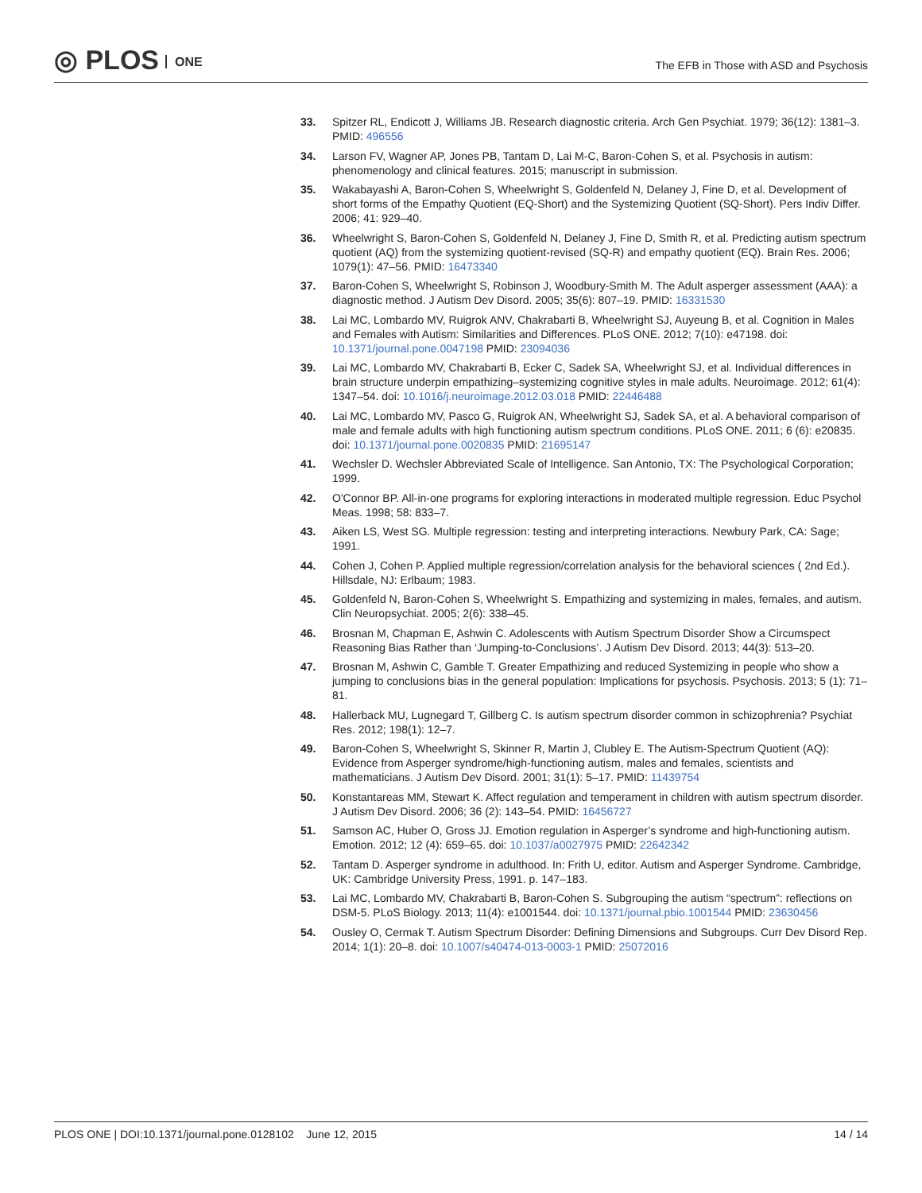◎ PLOS ONE
The EFB in Those with ASD and Psychosis
33. Spitzer RL, Endicott J, Williams JB. Research diagnostic criteria. Arch Gen Psychiat. 1979; 36(12): 1381–3. PMID: 496556
34. Larson FV, Wagner AP, Jones PB, Tantam D, Lai M-C, Baron-Cohen S, et al. Psychosis in autism: phenomenology and clinical features. 2015; manuscript in submission.
35. Wakabayashi A, Baron-Cohen S, Wheelwright S, Goldenfeld N, Delaney J, Fine D, et al. Development of short forms of the Empathy Quotient (EQ-Short) and the Systemizing Quotient (SQ-Short). Pers Indiv Differ. 2006; 41: 929–40.
36. Wheelwright S, Baron-Cohen S, Goldenfeld N, Delaney J, Fine D, Smith R, et al. Predicting autism spectrum quotient (AQ) from the systemizing quotient-revised (SQ-R) and empathy quotient (EQ). Brain Res. 2006; 1079(1): 47–56. PMID: 16473340
37. Baron-Cohen S, Wheelwright S, Robinson J, Woodbury-Smith M. The Adult asperger assessment (AAA): a diagnostic method. J Autism Dev Disord. 2005; 35(6): 807–19. PMID: 16331530
38. Lai MC, Lombardo MV, Ruigrok ANV, Chakrabarti B, Wheelwright SJ, Auyeung B, et al. Cognition in Males and Females with Autism: Similarities and Differences. PLoS ONE. 2012; 7(10): e47198. doi: 10.1371/journal.pone.0047198 PMID: 23094036
39. Lai MC, Lombardo MV, Chakrabarti B, Ecker C, Sadek SA, Wheelwright SJ, et al. Individual differences in brain structure underpin empathizing–systemizing cognitive styles in male adults. Neuroimage. 2012; 61(4): 1347–54. doi: 10.1016/j.neuroimage.2012.03.018 PMID: 22446488
40. Lai MC, Lombardo MV, Pasco G, Ruigrok AN, Wheelwright SJ, Sadek SA, et al. A behavioral comparison of male and female adults with high functioning autism spectrum conditions. PLoS ONE. 2011; 6 (6): e20835. doi: 10.1371/journal.pone.0020835 PMID: 21695147
41. Wechsler D. Wechsler Abbreviated Scale of Intelligence. San Antonio, TX: The Psychological Corporation; 1999.
42. O'Connor BP. All-in-one programs for exploring interactions in moderated multiple regression. Educ Psychol Meas. 1998; 58: 833–7.
43. Aiken LS, West SG. Multiple regression: testing and interpreting interactions. Newbury Park, CA: Sage; 1991.
44. Cohen J, Cohen P. Applied multiple regression/correlation analysis for the behavioral sciences ( 2nd Ed.). Hillsdale, NJ: Erlbaum; 1983.
45. Goldenfeld N, Baron-Cohen S, Wheelwright S. Empathizing and systemizing in males, females, and autism. Clin Neuropsychiat. 2005; 2(6): 338–45.
46. Brosnan M, Chapman E, Ashwin C. Adolescents with Autism Spectrum Disorder Show a Circumspect Reasoning Bias Rather than ‘Jumping-to-Conclusions’. J Autism Dev Disord. 2013; 44(3): 513–20.
47. Brosnan M, Ashwin C, Gamble T. Greater Empathizing and reduced Systemizing in people who show a jumping to conclusions bias in the general population: Implications for psychosis. Psychosis. 2013; 5 (1): 71–81.
48. Hallerback MU, Lugnegard T, Gillberg C. Is autism spectrum disorder common in schizophrenia? Psychiat Res. 2012; 198(1): 12–7.
49. Baron-Cohen S, Wheelwright S, Skinner R, Martin J, Clubley E. The Autism-Spectrum Quotient (AQ): Evidence from Asperger syndrome/high-functioning autism, males and females, scientists and mathematicians. J Autism Dev Disord. 2001; 31(1): 5–17. PMID: 11439754
50. Konstantareas MM, Stewart K. Affect regulation and temperament in children with autism spectrum disorder. J Autism Dev Disord. 2006; 36 (2): 143–54. PMID: 16456727
51. Samson AC, Huber O, Gross JJ. Emotion regulation in Asperger’s syndrome and high-functioning autism. Emotion. 2012; 12 (4): 659–65. doi: 10.1037/a0027975 PMID: 22642342
52. Tantam D. Asperger syndrome in adulthood. In: Frith U, editor. Autism and Asperger Syndrome. Cambridge, UK: Cambridge University Press, 1991. p. 147–183.
53. Lai MC, Lombardo MV, Chakrabarti B, Baron-Cohen S. Subgrouping the autism “spectrum”: reflections on DSM-5. PLoS Biology. 2013; 11(4): e1001544. doi: 10.1371/journal.pbio.1001544 PMID: 23630456
54. Ousley O, Cermak T. Autism Spectrum Disorder: Defining Dimensions and Subgroups. Curr Dev Disord Rep. 2014; 1(1): 20–8. doi: 10.1007/s40474-013-0003-1 PMID: 25072016
PLOS ONE | DOI:10.1371/journal.pone.0128102 June 12, 2015
14 / 14